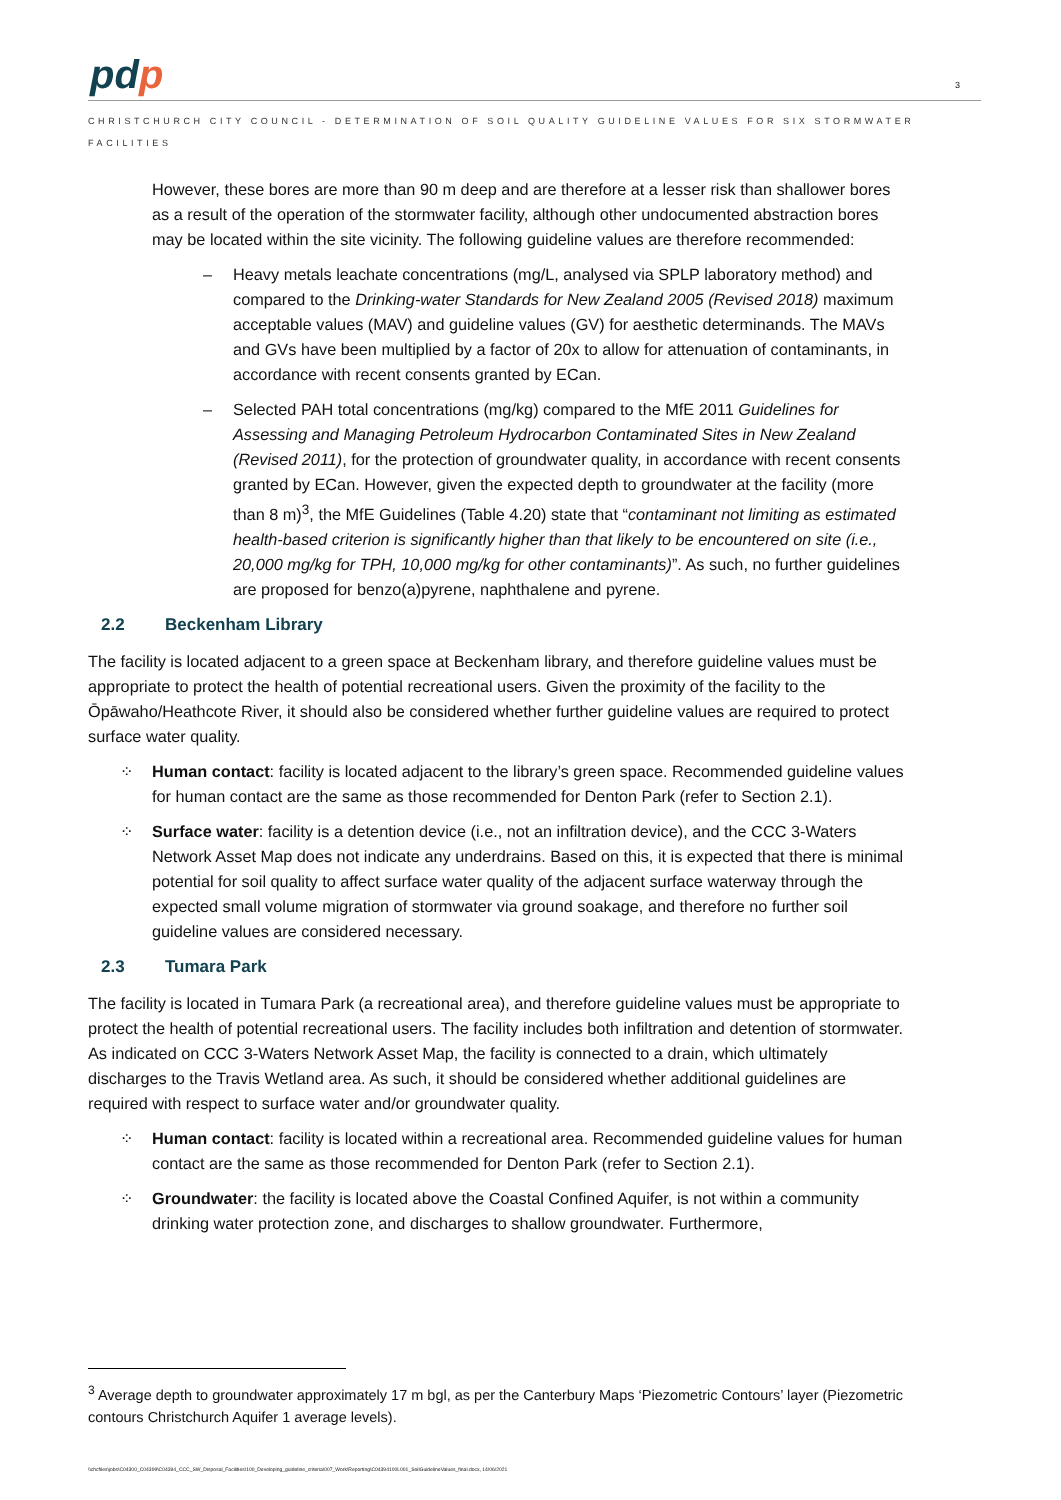pdp 3
CHRISTCHURCH CITY COUNCIL - DETERMINATION OF SOIL QUALITY GUIDELINE VALUES FOR SIX STORMWATER FACILITIES
However, these bores are more than 90 m deep and are therefore at a lesser risk than shallower bores as a result of the operation of the stormwater facility, although other undocumented abstraction bores may be located within the site vicinity. The following guideline values are therefore recommended:
– Heavy metals leachate concentrations (mg/L, analysed via SPLP laboratory method) and compared to the Drinking-water Standards for New Zealand 2005 (Revised 2018) maximum acceptable values (MAV) and guideline values (GV) for aesthetic determinands. The MAVs and GVs have been multiplied by a factor of 20x to allow for attenuation of contaminants, in accordance with recent consents granted by ECan.
– Selected PAH total concentrations (mg/kg) compared to the MfE 2011 Guidelines for Assessing and Managing Petroleum Hydrocarbon Contaminated Sites in New Zealand (Revised 2011), for the protection of groundwater quality, in accordance with recent consents granted by ECan. However, given the expected depth to groundwater at the facility (more than 8 m)<sup>3</sup>, the MfE Guidelines (Table 4.20) state that “contaminant not limiting as estimated health-based criterion is significantly higher than that likely to be encountered on site (i.e., 20,000 mg/kg for TPH, 10,000 mg/kg for other contaminants)”. As such, no further guidelines are proposed for benzo(a)pyrene, naphthalene and pyrene.
2.2 Beckenham Library
The facility is located adjacent to a green space at Beckenham library, and therefore guideline values must be appropriate to protect the health of potential recreational users. Given the proximity of the facility to the Ōpāwaho/Heathcote River, it should also be considered whether further guideline values are required to protect surface water quality.
⁘ Human contact: facility is located adjacent to the library’s green space. Recommended guideline values for human contact are the same as those recommended for Denton Park (refer to Section 2.1).
⁘ Surface water: facility is a detention device (i.e., not an infiltration device), and the CCC 3-Waters Network Asset Map does not indicate any underdrains. Based on this, it is expected that there is minimal potential for soil quality to affect surface water quality of the adjacent surface waterway through the expected small volume migration of stormwater via ground soakage, and therefore no further soil guideline values are considered necessary.
2.3 Tumara Park
The facility is located in Tumara Park (a recreational area), and therefore guideline values must be appropriate to protect the health of potential recreational users. The facility includes both infiltration and detention of stormwater. As indicated on CCC 3-Waters Network Asset Map, the facility is connected to a drain, which ultimately discharges to the Travis Wetland area. As such, it should be considered whether additional guidelines are required with respect to surface water and/or groundwater quality.
⁘ Human contact: facility is located within a recreational area. Recommended guideline values for human contact are the same as those recommended for Denton Park (refer to Section 2.1).
⁘ Groundwater: the facility is located above the Coastal Confined Aquifer, is not within a community drinking water protection zone, and discharges to shallow groundwater. Furthermore,
<sup>3</sup> Average depth to groundwater approximately 17 m bgl, as per the Canterbury Maps ‘Piezometric Contours’ layer (Piezometric contours Christchurch Aquifer 1 average levels).
\\chcfiles\jobs\C04300_C04399\C04394_CCC_SW_Disposal_Facilities\100_Developing_guideline_criteria\007_Work\Reporting\C04394100L001_SoilGuidelineValues_final.docx, 14/06/2021